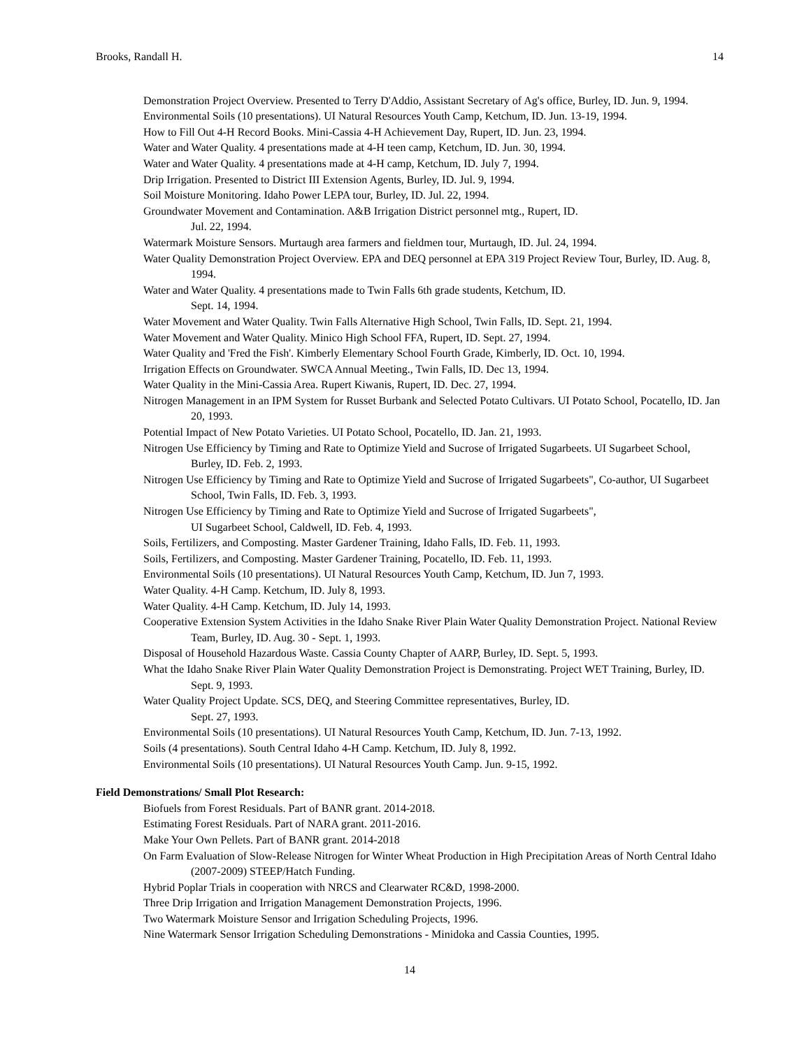Brooks, Randall H. 14
Demonstration Project Overview. Presented to Terry D'Addio, Assistant Secretary of Ag's office, Burley, ID. Jun. 9, 1994.
Environmental Soils (10 presentations). UI Natural Resources Youth Camp, Ketchum, ID. Jun. 13-19, 1994.
How to Fill Out 4-H Record Books. Mini-Cassia 4-H Achievement Day, Rupert, ID. Jun. 23, 1994.
Water and Water Quality. 4 presentations made at 4-H teen camp, Ketchum, ID. Jun. 30, 1994.
Water and Water Quality. 4 presentations made at 4-H camp, Ketchum, ID. July 7, 1994.
Drip Irrigation. Presented to District III Extension Agents, Burley, ID. Jul. 9, 1994.
Soil Moisture Monitoring. Idaho Power LEPA tour, Burley, ID. Jul. 22, 1994.
Groundwater Movement and Contamination. A&B Irrigation District personnel mtg., Rupert, ID.
Jul. 22, 1994.
Watermark Moisture Sensors. Murtaugh area farmers and fieldmen tour, Murtaugh, ID. Jul. 24, 1994.
Water Quality Demonstration Project Overview. EPA and DEQ personnel at EPA 319 Project Review Tour, Burley, ID. Aug. 8, 1994.
Water and Water Quality. 4 presentations made to Twin Falls 6th grade students, Ketchum, ID.
Sept. 14, 1994.
Water Movement and Water Quality. Twin Falls Alternative High School, Twin Falls, ID. Sept. 21, 1994.
Water Movement and Water Quality. Minico High School FFA, Rupert, ID. Sept. 27, 1994.
Water Quality and 'Fred the Fish'. Kimberly Elementary School Fourth Grade, Kimberly, ID. Oct. 10, 1994.
Irrigation Effects on Groundwater. SWCA Annual Meeting., Twin Falls, ID. Dec 13, 1994.
Water Quality in the Mini-Cassia Area. Rupert Kiwanis, Rupert, ID. Dec. 27, 1994.
Nitrogen Management in an IPM System for Russet Burbank and Selected Potato Cultivars. UI Potato School, Pocatello, ID. Jan 20, 1993.
Potential Impact of New Potato Varieties. UI Potato School, Pocatello, ID. Jan. 21, 1993.
Nitrogen Use Efficiency by Timing and Rate to Optimize Yield and Sucrose of Irrigated Sugarbeets. UI Sugarbeet School, Burley, ID. Feb. 2, 1993.
Nitrogen Use Efficiency by Timing and Rate to Optimize Yield and Sucrose of Irrigated Sugarbeets", Co-author, UI Sugarbeet School, Twin Falls, ID. Feb. 3, 1993.
Nitrogen Use Efficiency by Timing and Rate to Optimize Yield and Sucrose of Irrigated Sugarbeets",
UI Sugarbeet School, Caldwell, ID. Feb. 4, 1993.
Soils, Fertilizers, and Composting. Master Gardener Training, Idaho Falls, ID. Feb. 11, 1993.
Soils, Fertilizers, and Composting. Master Gardener Training, Pocatello, ID. Feb. 11, 1993.
Environmental Soils (10 presentations). UI Natural Resources Youth Camp, Ketchum, ID. Jun 7, 1993.
Water Quality. 4-H Camp. Ketchum, ID. July 8, 1993.
Water Quality. 4-H Camp. Ketchum, ID. July 14, 1993.
Cooperative Extension System Activities in the Idaho Snake River Plain Water Quality Demonstration Project. National Review Team, Burley, ID. Aug. 30 - Sept. 1, 1993.
Disposal of Household Hazardous Waste. Cassia County Chapter of AARP, Burley, ID. Sept. 5, 1993.
What the Idaho Snake River Plain Water Quality Demonstration Project is Demonstrating. Project WET Training, Burley, ID. Sept. 9, 1993.
Water Quality Project Update. SCS, DEQ, and Steering Committee representatives, Burley, ID.
Sept. 27, 1993.
Environmental Soils (10 presentations). UI Natural Resources Youth Camp, Ketchum, ID. Jun. 7-13, 1992.
Soils (4 presentations). South Central Idaho 4-H Camp. Ketchum, ID. July 8, 1992.
Environmental Soils (10 presentations). UI Natural Resources Youth Camp. Jun. 9-15, 1992.
Field Demonstrations/ Small Plot Research:
Biofuels from Forest Residuals. Part of BANR grant. 2014-2018.
Estimating Forest Residuals. Part of NARA grant. 2011-2016.
Make Your Own Pellets. Part of BANR grant. 2014-2018
On Farm Evaluation of Slow-Release Nitrogen for Winter Wheat Production in High Precipitation Areas of North Central Idaho (2007-2009) STEEP/Hatch Funding.
Hybrid Poplar Trials in cooperation with NRCS and Clearwater RC&D, 1998-2000.
Three Drip Irrigation and Irrigation Management Demonstration Projects, 1996.
Two Watermark Moisture Sensor and Irrigation Scheduling Projects, 1996.
Nine Watermark Sensor Irrigation Scheduling Demonstrations - Minidoka and Cassia Counties, 1995.
14